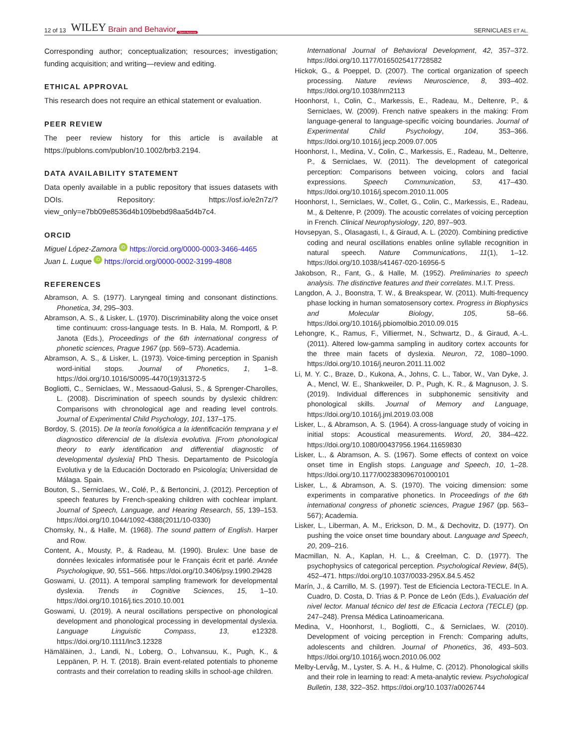12 of 13 WILEY Brain and Behavior Open Access SERNICLAES ET AL.
Corresponding author; conceptualization; resources; investigation; funding acquisition; and writing—review and editing.
ETHICAL APPROVAL
This research does not require an ethical statement or evaluation.
PEER REVIEW
The peer review history for this article is available at https://publons.com/publon/10.1002/brb3.2194.
DATA AVAILABILITY STATEMENT
Data openly available in a public repository that issues datasets with DOIs. Repository: https://osf.io/e2n7z/?view_only=e7bb09e8536d4b109bebd98aa5d4b7c4.
ORCID
Miguel López-Zamora iD https://orcid.org/0000-0003-3466-4465
Juan L. Luque iD https://orcid.org/0000-0002-3199-4808
REFERENCES
Abramson, A. S. (1977). Laryngeal timing and consonant distinctions. Phonetica, 34, 295–303.
Abramson, A. S., & Lisker, L. (1970). Discriminability along the voice onset time continuum: cross-language tests. In B. Hala, M. Romportl, & P. Janota (Eds.), Proceedings of the 6th international congress of phonetic sciences, Prague 1967 (pp. 569–573). Academia.
Abramson, A. S., & Lisker, L. (1973). Voice-timing perception in Spanish word-initial stops. Journal of Phonetics, 1, 1–8. https://doi.org/10.1016/S0095-4470(19)31372-5
Bogliotti, C., Serniclaes, W., Messaoud-Galusi, S., & Sprenger-Charolles, L. (2008). Discrimination of speech sounds by dyslexic children: Comparisons with chronological age and reading level controls. Journal of Experimental Child Psychology, 101, 137–175.
Bordoy, S. (2015). De la teoría fonológica a la identificación temprana y el diagnostico diferencial de la dislexia evolutiva. [From phonological theory to early identification and differential diagnostic of developmental dyslexia] PhD Thesis. Departamento de Psicología Evolutiva y de la Educación Doctorado en Psicología; Universidad de Málaga. Spain.
Bouton, S., Serniclaes, W., Colé, P., & Bertoncini, J. (2012). Perception of speech features by French-speaking children with cochlear implant. Journal of Speech, Language, and Hearing Research, 55, 139–153. https://doi.org/10.1044/1092-4388(2011/10-0330)
Chomsky, N., & Halle, M. (1968). The sound pattern of English. Harper and Row.
Content, A., Mousty, P., & Radeau, M. (1990). Brulex: Une base de données lexicales informatisée pour le Français écrit et parlé. Année Psychologique, 90, 551–566. https://doi.org/10.3406/psy.1990.29428
Goswami, U. (2011). A temporal sampling framework for developmental dyslexia. Trends in Cognitive Sciences, 15, 1–10. https://doi.org/10.1016/j.tics.2010.10.001
Goswami, U. (2019). A neural oscillations perspective on phonological development and phonological processing in developmental dyslexia. Language Linguistic Compass, 13, e12328. https://doi.org/10.1111/lnc3.12328
Hämäläinen, J., Landi, N., Loberg, O., Lohvansuu, K., Pugh, K., & Leppänen, P. H. T. (2018). Brain event-related potentials to phoneme contrasts and their correlation to reading skills in school-age children.
International Journal of Behavioral Development, 42, 357–372. https://doi.org/10.1177/0165025417728582
Hickok, G., & Poeppel, D. (2007). The cortical organization of speech processing. Nature reviews Neuroscience, 8, 393–402. https://doi.org/10.1038/nrn2113
Hoonhorst, I., Colin, C., Markessis, E., Radeau, M., Deltenre, P., & Serniclaes, W. (2009). French native speakers in the making: From language-general to language-specific voicing boundaries. Journal of Experimental Child Psychology, 104, 353–366. https://doi.org/10.1016/j.jecp.2009.07.005
Hoonhorst, I., Medina, V., Colin, C., Markessis, E., Radeau, M., Deltenre, P., & Serniclaes, W. (2011). The development of categorical perception: Comparisons between voicing, colors and facial expressions. Speech Communication, 53, 417–430. https://doi.org/10.1016/j.specom.2010.11.005
Hoonhorst, I., Serniclaes, W., Collet, G., Colin, C., Markessis, E., Radeau, M., & Deltenre, P. (2009). The acoustic correlates of voicing perception in French. Clinical Neurophysiology, 120, 897–903.
Hovsepyan, S., Olasagasti, I., & Giraud, A. L. (2020). Combining predictive coding and neural oscillations enables online syllable recognition in natural speech. Nature Communications, 11(1), 1–12. https://doi.org/10.1038/s41467-020-16956-5
Jakobson, R., Fant, G., & Halle, M. (1952). Preliminaries to speech analysis. The distinctive features and their correlates. M.I.T. Press.
Langdon, A. J., Boonstra, T. W., & Breakspear, W. (2011). Multi-frequency phase locking in human somatosensory cortex. Progress in Biophysics and Molecular Biology, 105, 58–66. https://doi.org/10.1016/j.pbiomolbio.2010.09.015
Lehongre, K., Ramus, F., Villiermet, N., Schwartz, D., & Giraud, A.-L. (2011). Altered low-gamma sampling in auditory cortex accounts for the three main facets of dyslexia. Neuron, 72, 1080–1090. https://doi.org/10.1016/j.neuron.2011.11.002
Li, M. Y. C., Braze, D., Kukona, A., Johns, C. L., Tabor, W., Van Dyke, J. A., Mencl, W. E., Shankweiler, D. P., Pugh, K. R., & Magnuson, J. S. (2019). Individual differences in subphonemic sensitivity and phonological skills. Journal of Memory and Language, https://doi.org/10.1016/j.jml.2019.03.008
Lisker, L., & Abramson, A. S. (1964). A cross-language study of voicing in initial stops: Acoustical measurements. Word, 20, 384–422. https://doi.org/10.1080/00437956.1964.11659830
Lisker, L., & Abramson, A. S. (1967). Some effects of context on voice onset time in English stops. Language and Speech, 10, 1–28. https://doi.org/10.1177/002383096701000101
Lisker, L., & Abramson, A. S. (1970). The voicing dimension: some experiments in comparative phonetics. In Proceedings of the 6th international congress of phonetic sciences, Prague 1967 (pp. 563–567); Academia.
Lisker, L., Liberman, A. M., Erickson, D. M., & Dechovitz, D. (1977). On pushing the voice onset time boundary about. Language and Speech, 20, 209–216.
Macmillan, N. A., Kaplan, H. L., & Creelman, C. D. (1977). The psychophysics of categorical perception. Psychological Review, 84(5), 452–471. https://doi.org/10.1037/0033-295X.84.5.452
Marín, J., & Carrillo, M. S. (1997). Test de Eficiencia Lectora-TECLE. In A. Cuadro, D. Costa, D. Trias & P. Ponce de León (Eds.), Evaluación del nivel lector. Manual técnico del test de Eficacia Lectora (TECLE) (pp. 247–248). Prensa Médica Latinoamericana.
Medina, V., Hoonhorst, I., Bogliotti, C., & Serniclaes, W. (2010). Development of voicing perception in French: Comparing adults, adolescents and children. Journal of Phonetics, 36, 493–503. https://doi.org/10.1016/j.wocn.2010.06.002
Melby-Lervåg, M., Lyster, S. A. H., & Hulme, C. (2012). Phonological skills and their role in learning to read: A meta-analytic review. Psychological Bulletin, 138, 322–352. https://doi.org/10.1037/a0026744